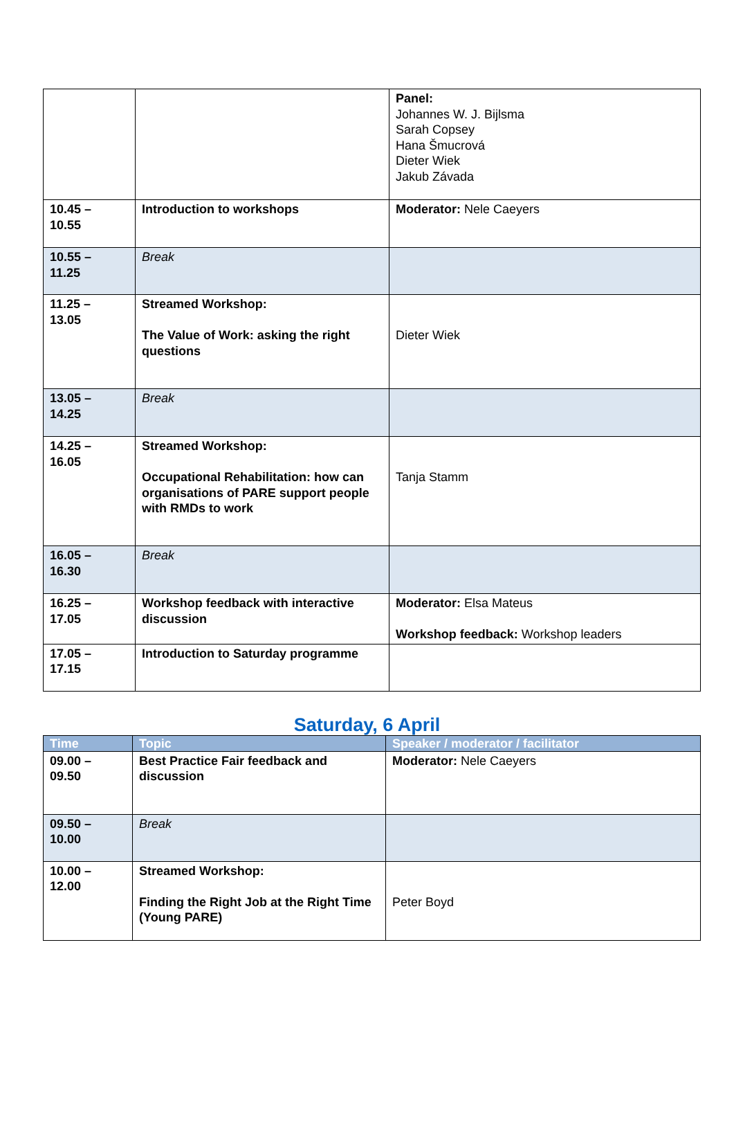| | | Panel: Johannes W. J. Bijlsma Sarah Copsey Hana Šmucrová Dieter Wiek Jakub Závada |
| 10.45 – 10.55 | Introduction to workshops | Moderator: Nele Caeyers |
| 10.55 – 11.25 | Break | |
| 11.25 – 13.05 | Streamed Workshop: The Value of Work: asking the right questions | Dieter Wiek |
| 13.05 – 14.25 | Break | |
| 14.25 – 16.05 | Streamed Workshop: Occupational Rehabilitation: how can organisations of PARE support people with RMDs to work | Tanja Stamm |
| 16.05 – 16.30 | Break | |
| 16.25 – 17.05 | Workshop feedback with interactive discussion | Moderator: Elsa Mateus Workshop feedback: Workshop leaders |
| 17.05 – 17.15 | Introduction to Saturday programme | |
Saturday, 6 April
| Time | Topic | Speaker / moderator / facilitator |
| --- | --- | --- |
| 09.00 – 09.50 | Best Practice Fair feedback and discussion | Moderator: Nele Caeyers |
| 09.50 – 10.00 | Break | |
| 10.00 – 12.00 | Streamed Workshop: Finding the Right Job at the Right Time (Young PARE) | Peter Boyd |